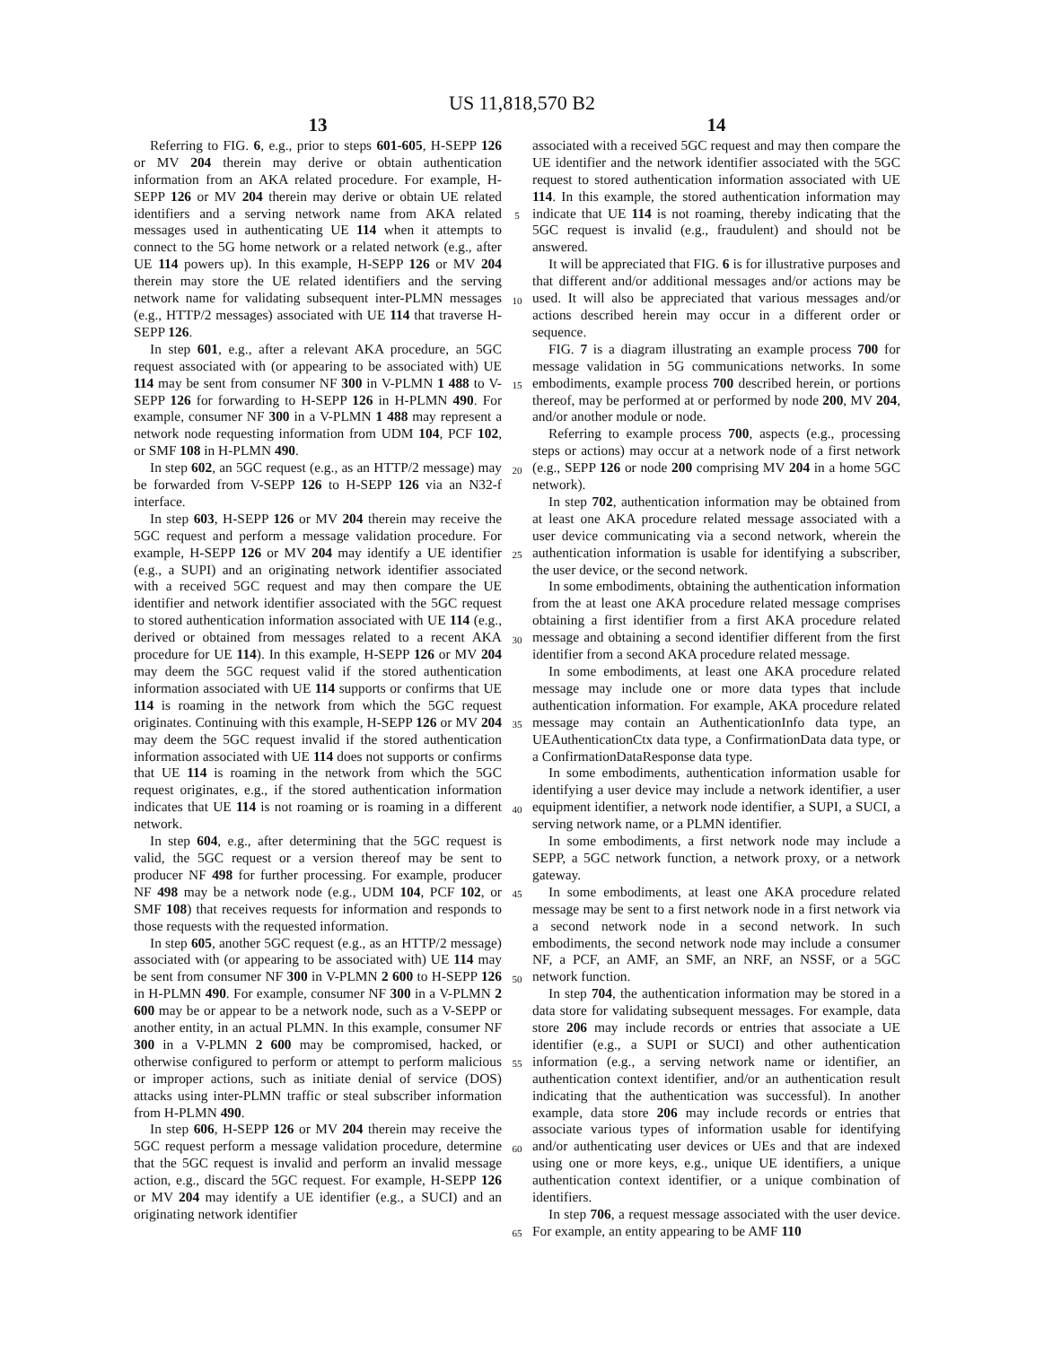US 11,818,570 B2
13
Referring to FIG. 6, e.g., prior to steps 601-605, H-SEPP 126 or MV 204 therein may derive or obtain authentication information from an AKA related procedure. For example, H-SEPP 126 or MV 204 therein may derive or obtain UE related identifiers and a serving network name from AKA related messages used in authenticating UE 114 when it attempts to connect to the 5G home network or a related network (e.g., after UE 114 powers up). In this example, H-SEPP 126 or MV 204 therein may store the UE related identifiers and the serving network name for validating subsequent inter-PLMN messages (e.g., HTTP/2 messages) associated with UE 114 that traverse H-SEPP 126.
In step 601, e.g., after a relevant AKA procedure, an 5GC request associated with (or appearing to be associated with) UE 114 may be sent from consumer NF 300 in V-PLMN 1 488 to V-SEPP 126 for forwarding to H-SEPP 126 in H-PLMN 490. For example, consumer NF 300 in a V-PLMN 1 488 may represent a network node requesting information from UDM 104, PCF 102, or SMF 108 in H-PLMN 490.
In step 602, an 5GC request (e.g., as an HTTP/2 message) may be forwarded from V-SEPP 126 to H-SEPP 126 via an N32-f interface.
In step 603, H-SEPP 126 or MV 204 therein may receive the 5GC request and perform a message validation procedure. For example, H-SEPP 126 or MV 204 may identify a UE identifier (e.g., a SUPI) and an originating network identifier associated with a received 5GC request and may then compare the UE identifier and network identifier associated with the 5GC request to stored authentication information associated with UE 114 (e.g., derived or obtained from messages related to a recent AKA procedure for UE 114). In this example, H-SEPP 126 or MV 204 may deem the 5GC request valid if the stored authentication information associated with UE 114 supports or confirms that UE 114 is roaming in the network from which the 5GC request originates. Continuing with this example, H-SEPP 126 or MV 204 may deem the 5GC request invalid if the stored authentication information associated with UE 114 does not supports or confirms that UE 114 is roaming in the network from which the 5GC request originates, e.g., if the stored authentication information indicates that UE 114 is not roaming or is roaming in a different network.
In step 604, e.g., after determining that the 5GC request is valid, the 5GC request or a version thereof may be sent to producer NF 498 for further processing. For example, producer NF 498 may be a network node (e.g., UDM 104, PCF 102, or SMF 108) that receives requests for information and responds to those requests with the requested information.
In step 605, another 5GC request (e.g., as an HTTP/2 message) associated with (or appearing to be associated with) UE 114 may be sent from consumer NF 300 in V-PLMN 2 600 to H-SEPP 126 in H-PLMN 490. For example, consumer NF 300 in a V-PLMN 2 600 may be or appear to be a network node, such as a V-SEPP or another entity, in an actual PLMN. In this example, consumer NF 300 in a V-PLMN 2 600 may be compromised, hacked, or otherwise configured to perform or attempt to perform malicious or improper actions, such as initiate denial of service (DOS) attacks using inter-PLMN traffic or steal subscriber information from H-PLMN 490.
In step 606, H-SEPP 126 or MV 204 therein may receive the 5GC request perform a message validation procedure, determine that the 5GC request is invalid and perform an invalid message action, e.g., discard the 5GC request. For example, H-SEPP 126 or MV 204 may identify a UE identifier (e.g., a SUCI) and an originating network identifier
5
10
15
20
25
30
35
40
45
50
55
60
65
14
associated with a received 5GC request and may then compare the UE identifier and the network identifier associated with the 5GC request to stored authentication information associated with UE 114. In this example, the stored authentication information may indicate that UE 114 is not roaming, thereby indicating that the 5GC request is invalid (e.g., fraudulent) and should not be answered.
It will be appreciated that FIG. 6 is for illustrative purposes and that different and/or additional messages and/or actions may be used. It will also be appreciated that various messages and/or actions described herein may occur in a different order or sequence.
FIG. 7 is a diagram illustrating an example process 700 for message validation in 5G communications networks. In some embodiments, example process 700 described herein, or portions thereof, may be performed at or performed by node 200, MV 204, and/or another module or node.
Referring to example process 700, aspects (e.g., processing steps or actions) may occur at a network node of a first network (e.g., SEPP 126 or node 200 comprising MV 204 in a home 5GC network).
In step 702, authentication information may be obtained from at least one AKA procedure related message associated with a user device communicating via a second network, wherein the authentication information is usable for identifying a subscriber, the user device, or the second network.
In some embodiments, obtaining the authentication information from the at least one AKA procedure related message comprises obtaining a first identifier from a first AKA procedure related message and obtaining a second identifier different from the first identifier from a second AKA procedure related message.
In some embodiments, at least one AKA procedure related message may include one or more data types that include authentication information. For example, AKA procedure related message may contain an AuthenticationInfo data type, an UEAuthenticationCtx data type, a ConfirmationData data type, or a ConfirmationDataResponse data type.
In some embodiments, authentication information usable for identifying a user device may include a network identifier, a user equipment identifier, a network node identifier, a SUPI, a SUCI, a serving network name, or a PLMN identifier.
In some embodiments, a first network node may include a SEPP, a 5GC network function, a network proxy, or a network gateway.
In some embodiments, at least one AKA procedure related message may be sent to a first network node in a first network via a second network node in a second network. In such embodiments, the second network node may include a consumer NF, a PCF, an AMF, an SMF, an NRF, an NSSF, or a 5GC network function.
In step 704, the authentication information may be stored in a data store for validating subsequent messages. For example, data store 206 may include records or entries that associate a UE identifier (e.g., a SUPI or SUCI) and other authentication information (e.g., a serving network name or identifier, an authentication context identifier, and/or an authentication result indicating that the authentication was successful). In another example, data store 206 may include records or entries that associate various types of information usable for identifying and/or authenticating user devices or UEs and that are indexed using one or more keys, e.g., unique UE identifiers, a unique authentication context identifier, or a unique combination of identifiers.
In step 706, a request message associated with the user device. For example, an entity appearing to be AMF 110